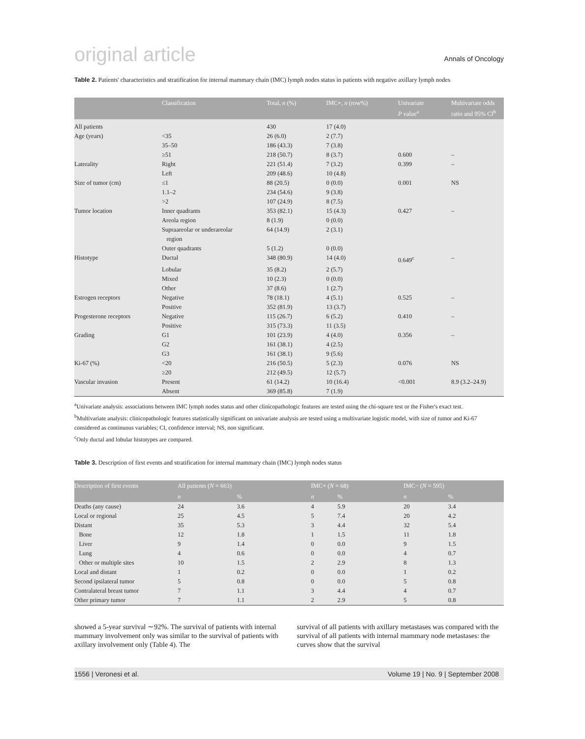original article Annals of Oncology
Table 2. Patients' characteristics and stratification for internal mammary chain (IMC) lymph nodes status in patients with negative axillary lymph nodes
| | Classification | Total, n (%) | IMC+, n (row%) | Univariate P value<sup>a</sup> | Multivariate odds ratio and 95% CI<sup>b</sup> |
| --- | --- | --- | --- | --- | --- |
| All patients | | 430 | 17 (4.0) | | |
| Age (years) | <35 | 26 (6.0) | 2 (7.7) | | |
| | 35–50 | 186 (43.3) | 7 (3.8) | | |
| | ≥51 | 218 (50.7) | 8 (3.7) | 0.600 | – |
| Laterality | Right | 221 (51.4) | 7 (3.2) | 0.399 | – |
| | Left | 209 (48.6) | 10 (4.8) | | |
| Size of tumor (cm) | ≤1 | 88 (20.5) | 0 (0.0) | 0.001 | NS |
| | 1.1–2 | 234 (54.6) | 9 (3.8) | | |
| | >2 | 107 (24.9) | 8 (7.5) | | |
| Tumor location | Inner quadrants | 353 (82.1) | 15 (4.3) | 0.427 | – |
| | Areola region | 8 (1.9) | 0 (0.0) | | |
| | Supraareolar or underareolar region | 64 (14.9) | 2 (3.1) | | |
| | Outer quadrants | 5 (1.2) | 0 (0.0) | | |
| Histotype | Ductal | 348 (80.9) | 14 (4.0) | 0.649<sup>c</sup> | – |
| | Lobular | 35 (8.2) | 2 (5.7) | | |
| | Mixed | 10 (2.3) | 0 (0.0) | | |
| | Other | 37 (8.6) | 1 (2.7) | | |
| Estrogen receptors | Negative | 78 (18.1) | 4 (5.1) | 0.525 | – |
| | Positive | 352 (81.9) | 13 (3.7) | | |
| Progesterone receptors | Negative | 115 (26.7) | 6 (5.2) | 0.410 | – |
| | Positive | 315 (73.3) | 11 (3.5) | | |
| Grading | G1 | 101 (23.9) | 4 (4.0) | 0.356 | – |
| | G2 | 161 (38.1) | 4 (2.5) | | |
| | G3 | 161 (38.1) | 9 (5.6) | | |
| Ki-67 (%) | <20 | 216 (50.5) | 5 (2.3) | 0.076 | NS |
| | ≥20 | 212 (49.5) | 12 (5.7) | | |
| Vascular invasion | Present | 61 (14.2) | 10 (16.4) | <0.001 | 8.9 (3.2–24.9) |
| | Absent | 369 (85.8) | 7 (1.9) | | |
<sup>a</sup> Univariate analysis: associations between IMC lymph nodes status and other clinicopathologic features are tested using the chi-square test or the Fisher's exact test.
<sup>b</sup> Multivariate analysis: clinicopathologic features statistically significant on univariate analysis are tested using a multivariate logistic model, with size of tumor and Ki-67 considered as continuous variables; CI, confidence interval; NS, non significant.
<sup>c</sup> Only ductal and lobular histotypes are compared.
Table 3. Description of first events and stratification for internal mammary chain (IMC) lymph nodes status
| Description of first events | All patients ( N = 663) | | IMC+ ( N = 68) | | IMC− ( N = 595) | |
| --- | --- | --- | --- | --- | --- | --- |
| | n | % | n | % | n | % |
| Deaths (any cause) | 24 | 3.6 | 4 | 5.9 | 20 | 3.4 |
| Local or regional | 25 | 4.5 | 5 | 7.4 | 20 | 4.2 |
| Distant | 35 | 5.3 | 3 | 4.4 | 32 | 5.4 |
| Bone | 12 | 1.8 | 1 | 1.5 | 11 | 1.8 |
| Liver | 9 | 1.4 | 0 | 0.0 | 9 | 1.5 |
| Lung | 4 | 0.6 | 0 | 0.0 | 4 | 0.7 |
| Other or multiple sites | 10 | 1.5 | 2 | 2.9 | 8 | 1.3 |
| Local and distant | 1 | 0.2 | 0 | 0.0 | 1 | 0.2 |
| Second ipsilateral tumor | 5 | 0.8 | 0 | 0.0 | 5 | 0.8 |
| Contralateral breast tumor | 7 | 1.1 | 3 | 4.4 | 4 | 0.7 |
| Other primary tumor | 7 | 1.1 | 2 | 2.9 | 5 | 0.8 |
showed a 5-year survival ∼92%. The survival of patients with internal mammary involvement only was similar to the survival of patients with axillary involvement only (Table 4). The
survival of all patients with axillary metastases was compared with the survival of all patients with internal mammary node metastases: the curves show that the survival
1556 | Veronesi et al. Volume 19 | No. 9 | September 2008